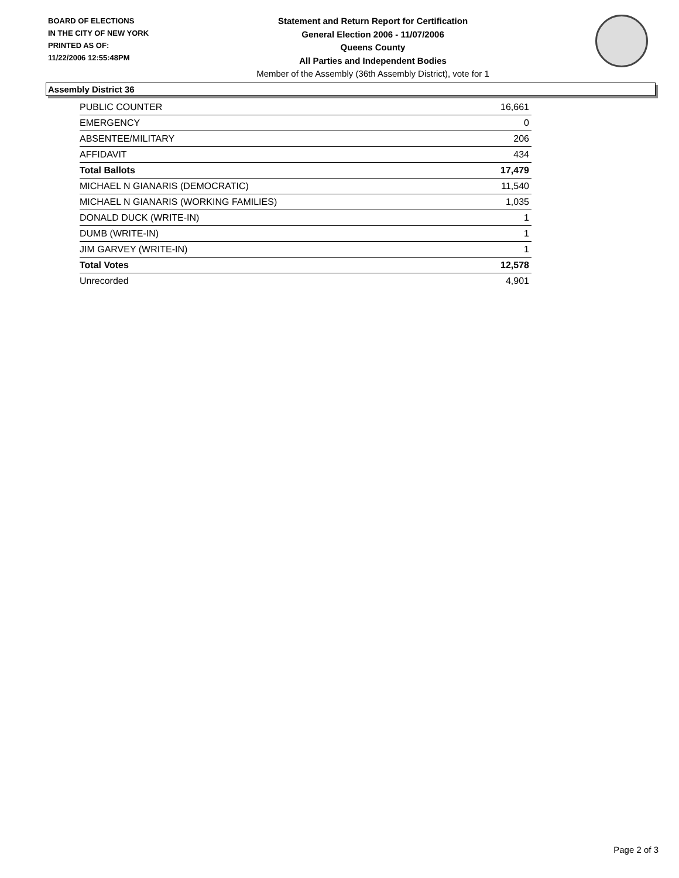BOARD OF ELECTIONS
IN THE CITY OF NEW YORK
PRINTED AS OF:
11/22/2006 12:55:48PM
Statement and Return Report for Certification
General Election 2006 - 11/07/2006
Queens County
All Parties and Independent Bodies
Member of the Assembly (36th Assembly District), vote for 1
Assembly District 36
| PUBLIC COUNTER | 16,661 |
| EMERGENCY | 0 |
| ABSENTEE/MILITARY | 206 |
| AFFIDAVIT | 434 |
| Total Ballots | 17,479 |
| MICHAEL N GIANARIS (DEMOCRATIC) | 11,540 |
| MICHAEL N GIANARIS (WORKING FAMILIES) | 1,035 |
| DONALD DUCK (WRITE-IN) | 1 |
| DUMB (WRITE-IN) | 1 |
| JIM GARVEY (WRITE-IN) | 1 |
| Total Votes | 12,578 |
| Unrecorded | 4,901 |
Page 2 of 3